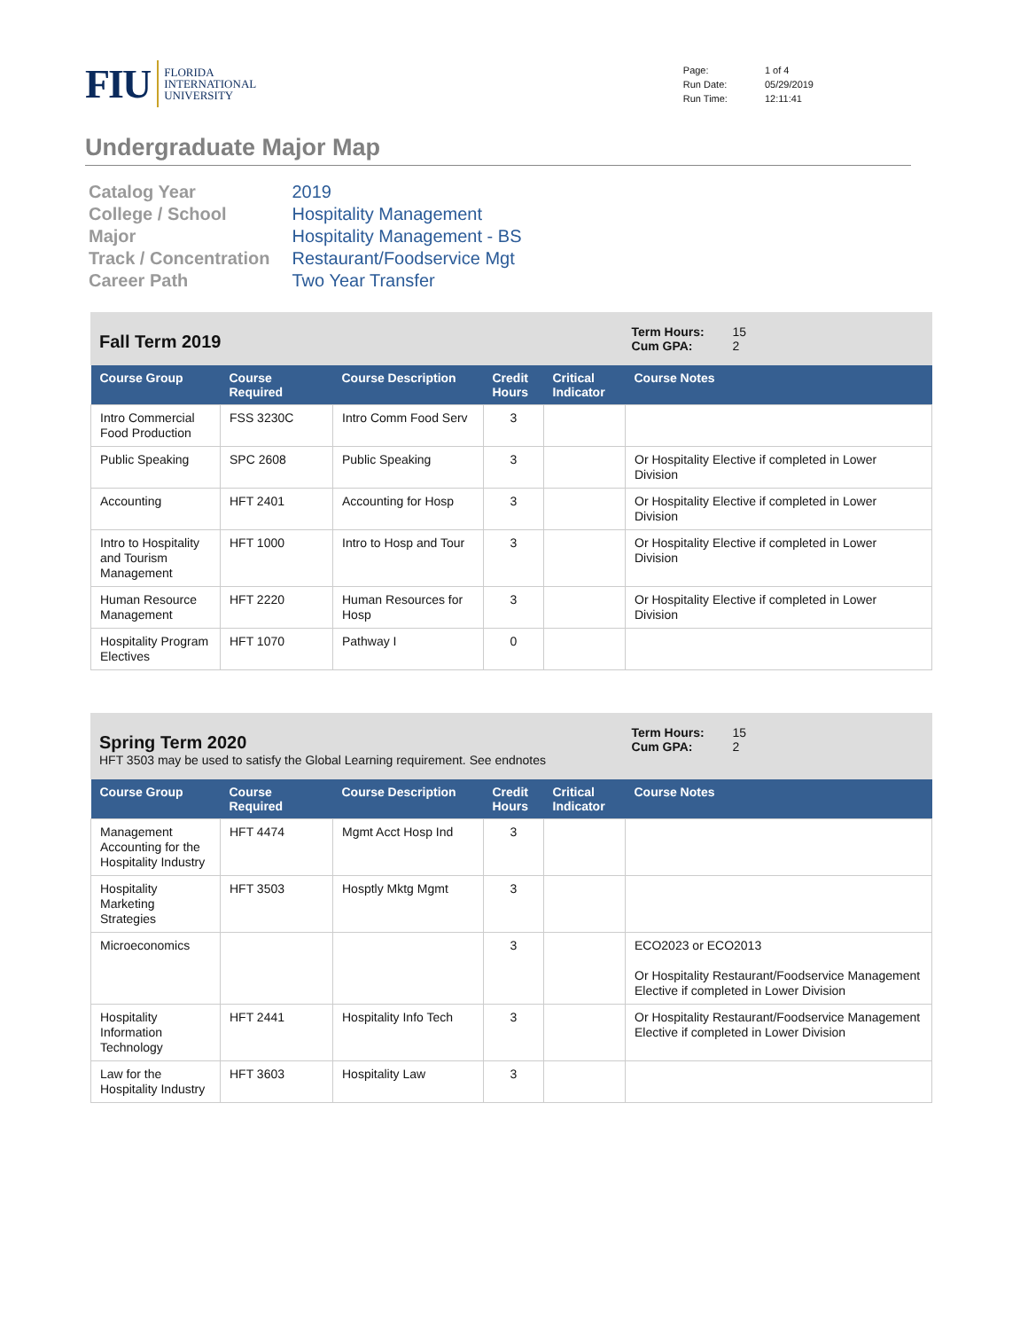FIU FLORIDA
INTERNATIONAL
UNIVERSITY
| Page: | 1 of 4 |
| Run Date: | 05/29/2019 |
| Run Time: | 12:11:41 |
Undergraduate Major Map
| Catalog Year | 2019 |
| College / School | Hospitality Management |
| Major | Hospitality Management - BS |
| Track / Concentration | Restaurant/Foodservice Mgt |
| Career Path | Two Year Transfer |
Fall Term 2019
Term Hours: 15
Cum GPA: 2
| Course Group | Course Required | Course Description | Credit Hours | Critical Indicator | Course Notes |
| --- | --- | --- | --- | --- | --- |
| Intro Commercial Food Production | FSS 3230C | Intro Comm Food Serv | 3 | | |
| Public Speaking | SPC 2608 | Public Speaking | 3 | | Or Hospitality Elective if completed in Lower Division |
| Accounting | HFT 2401 | Accounting for Hosp | 3 | | Or Hospitality Elective if completed in Lower Division |
| Intro to Hospitality and Tourism Management | HFT 1000 | Intro to Hosp and Tour | 3 | | Or Hospitality Elective if completed in Lower Division |
| Human Resource Management | HFT 2220 | Human Resources for Hosp | 3 | | Or Hospitality Elective if completed in Lower Division |
| Hospitality Program Electives | HFT 1070 | Pathway I | 0 | | |
Spring Term 2020
HFT 3503 may be used to satisfy the Global Learning requirement. See endnotes
Term Hours: 15
Cum GPA: 2
| Course Group | Course Required | Course Description | Credit Hours | Critical Indicator | Course Notes |
| --- | --- | --- | --- | --- | --- |
| Management Accounting for the Hospitality Industry | HFT 4474 | Mgmt Acct Hosp Ind | 3 | | |
| Hospitality Marketing Strategies | HFT 3503 | Hosptly Mktg Mgmt | 3 | | |
| Microeconomics | | | 3 | | ECO2023 or ECO2013 Or Hospitality Restaurant/Foodservice Management Elective if completed in Lower Division |
| Hospitality Information Technology | HFT 2441 | Hospitality Info Tech | 3 | | Or Hospitality Restaurant/Foodservice Management Elective if completed in Lower Division |
| Law for the Hospitality Industry | HFT 3603 | Hospitality Law | 3 | | |